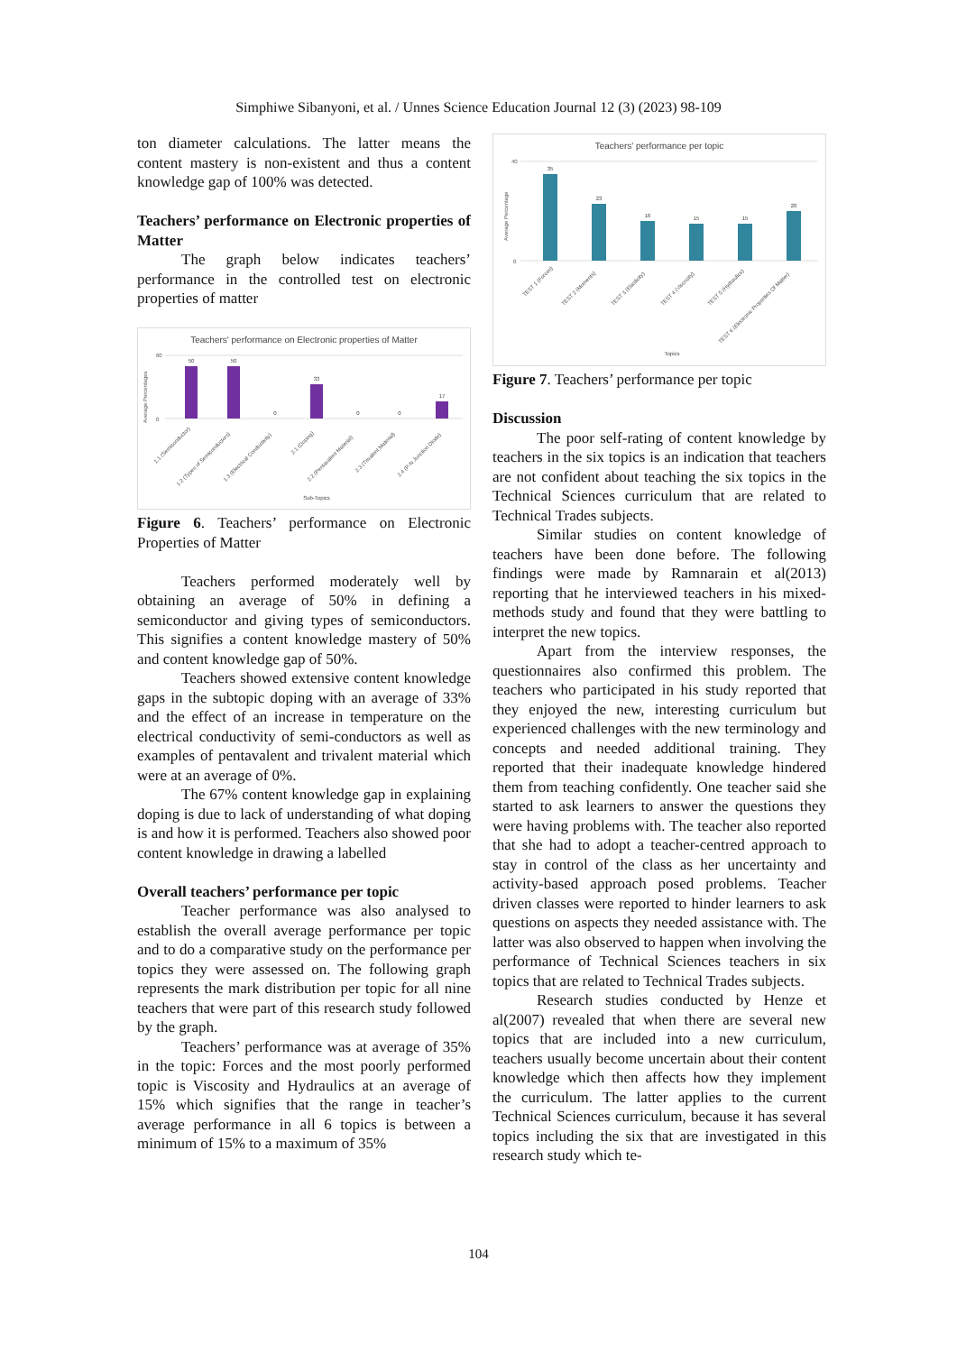Simphiwe Sibanyoni, et al. / Unnes Science Education Journal 12 (3) (2023) 98-109
ton diameter calculations. The latter means the content mastery is non-existent and thus a content knowledge gap of 100% was detected.
Teachers’ performance on Electronic properties of Matter
The graph below indicates teachers’ performance in the controlled test on electronic properties of matter
Teachers' performance on Electronic properties of Matter
50
50
0
33
0
0
17
Sub-Topics
0
60
Average Percentages
1.1 (Semiconductor)
1.2 (Types of Semiconductors)
1.3 (Electrical Conductivity)
2.1 (Doping)
2.2 (Pentavalent Material)
2.3 (Trivalent Material)
2.4 (P-N Junction Diode)
Figure 6. Teachers’ performance on Electronic Properties of Matter
Teachers performed moderately well by obtaining an average of 50% in defining a semiconductor and giving types of semiconductors. This signifies a content knowledge mastery of 50% and content knowledge gap of 50%.
Teachers showed extensive content knowledge gaps in the subtopic doping with an average of 33% and the effect of an increase in temperature on the electrical conductivity of semi-conductors as well as examples of pentavalent and trivalent material which were at an average of 0%.
The 67% content knowledge gap in explaining doping is due to lack of understanding of what doping is and how it is performed. Teachers also showed poor content knowledge in drawing a labelled
Overall teachers’ performance per topic
Teacher performance was also analysed to establish the overall average performance per topic and to do a comparative study on the performance per topics they were assessed on. The following graph represents the mark distribution per topic for all nine teachers that were part of this research study followed by the graph.
Teachers’ performance was at average of 35% in the topic: Forces and the most poorly performed topic is Viscosity and Hydraulics at an average of 15% which signifies that the range in teacher’s average performance in all 6 topics is between a minimum of 15% to a maximum of 35%
Teachers' performance per topic
35
23
16
15
15
20
Topics
0
40
Average Percentage
TEST 1 (Forces)
TEST 2 (Moments)
TEST 3 (Elasticity)
TEST 4 (Viscocity)
TEST 5 (Hydraulics)
TEST 6 (Electronic Properties Of Matter)
Figure 7. Teachers’ performance per topic
Discussion
The poor self-rating of content knowledge by teachers in the six topics is an indication that teachers are not confident about teaching the six topics in the Technical Sciences curriculum that are related to Technical Trades subjects.
Similar studies on content knowledge of teachers have been done before. The following findings were made by Ramnarain et al(2013) reporting that he interviewed teachers in his mixed-methods study and found that they were battling to interpret the new topics.
Apart from the interview responses, the questionnaires also confirmed this problem. The teachers who participated in his study reported that they enjoyed the new, interesting curriculum but experienced challenges with the new terminology and concepts and needed additional training. They reported that their inadequate knowledge hindered them from teaching confidently. One teacher said she started to ask learners to answer the questions they were having problems with. The teacher also reported that she had to adopt a teacher-centred approach to stay in control of the class as her uncertainty and activity-based approach posed problems. Teacher driven classes were reported to hinder learners to ask questions on aspects they needed assistance with. The latter was also observed to happen when involving the performance of Technical Sciences teachers in six topics that are related to Technical Trades subjects.
Research studies conducted by Henze et al(2007) revealed that when there are several new topics that are included into a new curriculum, teachers usually become uncertain about their content knowledge which then affects how they implement the curriculum. The latter applies to the current Technical Sciences curriculum, because it has several topics including the six that are investigated in this research study which te-
104